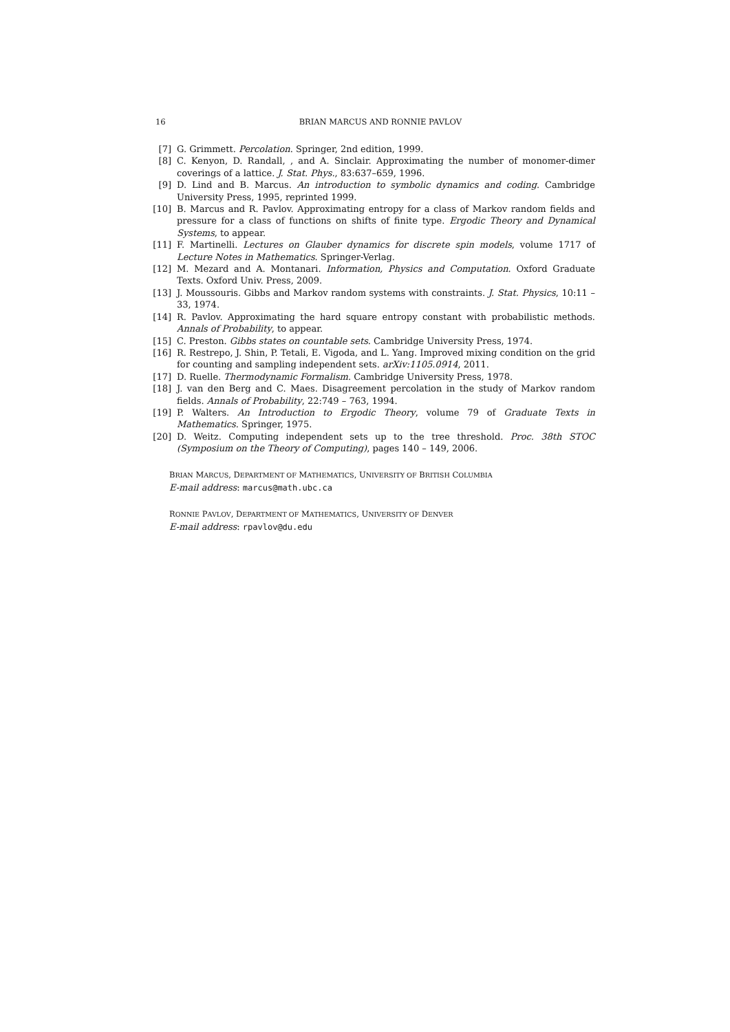16 BRIAN MARCUS AND RONNIE PAVLOV
[7] G. Grimmett. Percolation. Springer, 2nd edition, 1999.
[8] C. Kenyon, D. Randall, , and A. Sinclair. Approximating the number of monomer-dimer coverings of a lattice. J. Stat. Phys., 83:637–659, 1996.
[9] D. Lind and B. Marcus. An introduction to symbolic dynamics and coding. Cambridge University Press, 1995, reprinted 1999.
[10] B. Marcus and R. Pavlov. Approximating entropy for a class of Markov random fields and pressure for a class of functions on shifts of finite type. Ergodic Theory and Dynamical Systems, to appear.
[11] F. Martinelli. Lectures on Glauber dynamics for discrete spin models, volume 1717 of Lecture Notes in Mathematics. Springer-Verlag.
[12] M. Mezard and A. Montanari. Information, Physics and Computation. Oxford Graduate Texts. Oxford Univ. Press, 2009.
[13] J. Moussouris. Gibbs and Markov random systems with constraints. J. Stat. Physics, 10:11 – 33, 1974.
[14] R. Pavlov. Approximating the hard square entropy constant with probabilistic methods. Annals of Probability, to appear.
[15] C. Preston. Gibbs states on countable sets. Cambridge University Press, 1974.
[16] R. Restrepo, J. Shin, P. Tetali, E. Vigoda, and L. Yang. Improved mixing condition on the grid for counting and sampling independent sets. arXiv:1105.0914, 2011.
[17] D. Ruelle. Thermodynamic Formalism. Cambridge University Press, 1978.
[18] J. van den Berg and C. Maes. Disagreement percolation in the study of Markov random fields. Annals of Probability, 22:749 – 763, 1994.
[19] P. Walters. An Introduction to Ergodic Theory, volume 79 of Graduate Texts in Mathematics. Springer, 1975.
[20] D. Weitz. Computing independent sets up to the tree threshold. Proc. 38th STOC (Symposium on the Theory of Computing), pages 140 – 149, 2006.
BRIAN MARCUS, DEPARTMENT OF MATHEMATICS, UNIVERSITY OF BRITISH COLUMBIA
E-mail address: marcus@math.ubc.ca
RONNIE PAVLOV, DEPARTMENT OF MATHEMATICS, UNIVERSITY OF DENVER
E-mail address: rpavlov@du.edu